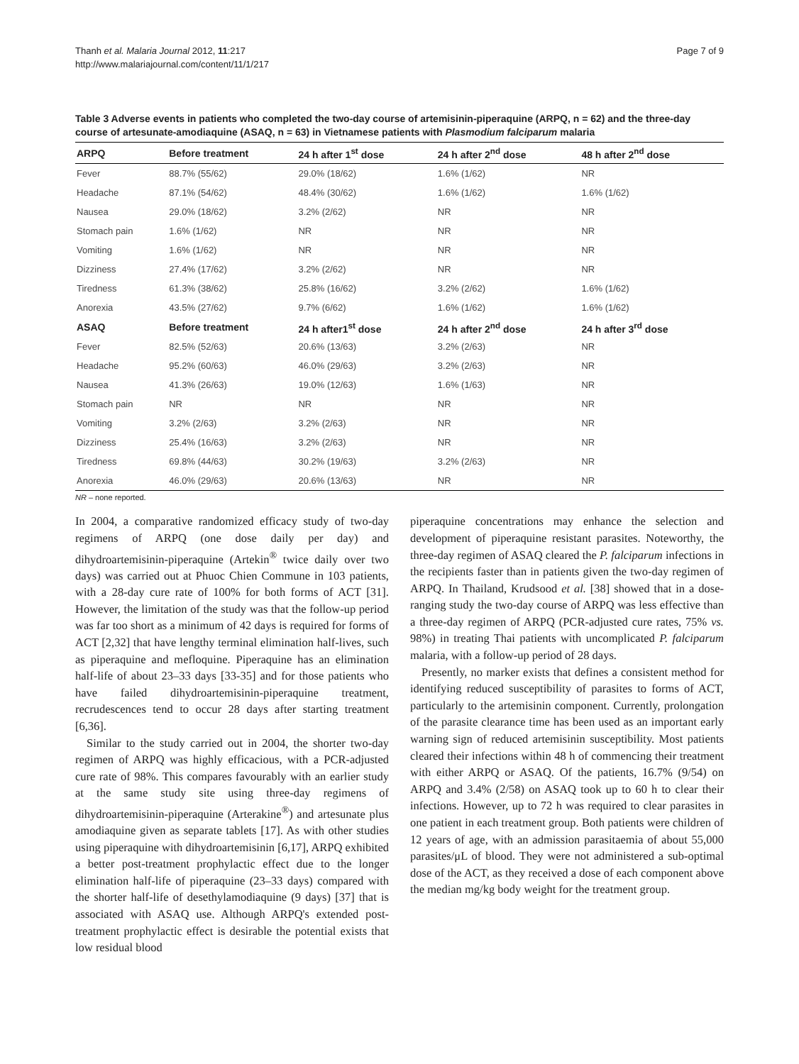Thanh et al. Malaria Journal 2012, 11:217
http://www.malariajournal.com/content/11/1/217
Page 7 of 9
Table 3 Adverse events in patients who completed the two-day course of artemisinin-piperaquine (ARPQ, n = 62) and the three-day course of artesunate-amodiaquine (ASAQ, n = 63) in Vietnamese patients with Plasmodium falciparum malaria
| ARPQ | Before treatment | 24 h after 1<sup>st</sup> dose | 24 h after 2<sup>nd</sup> dose | 48 h after 2<sup>nd</sup> dose |
| --- | --- | --- | --- | --- |
| Fever | 88.7% (55/62) | 29.0% (18/62) | 1.6% (1/62) | NR |
| Headache | 87.1% (54/62) | 48.4% (30/62) | 1.6% (1/62) | 1.6% (1/62) |
| Nausea | 29.0% (18/62) | 3.2% (2/62) | NR | NR |
| Stomach pain | 1.6% (1/62) | NR | NR | NR |
| Vomiting | 1.6% (1/62) | NR | NR | NR |
| Dizziness | 27.4% (17/62) | 3.2% (2/62) | NR | NR |
| Tiredness | 61.3% (38/62) | 25.8% (16/62) | 3.2% (2/62) | 1.6% (1/62) |
| Anorexia | 43.5% (27/62) | 9.7% (6/62) | 1.6% (1/62) | 1.6% (1/62) |
| ASAQ | Before treatment | 24 h after1<sup>st</sup> dose | 24 h after 2<sup>nd</sup> dose | 24 h after 3<sup>rd</sup> dose |
| Fever | 82.5% (52/63) | 20.6% (13/63) | 3.2% (2/63) | NR |
| Headache | 95.2% (60/63) | 46.0% (29/63) | 3.2% (2/63) | NR |
| Nausea | 41.3% (26/63) | 19.0% (12/63) | 1.6% (1/63) | NR |
| Stomach pain | NR | NR | NR | NR |
| Vomiting | 3.2% (2/63) | 3.2% (2/63) | NR | NR |
| Dizziness | 25.4% (16/63) | 3.2% (2/63) | NR | NR |
| Tiredness | 69.8% (44/63) | 30.2% (19/63) | 3.2% (2/63) | NR |
| Anorexia | 46.0% (29/63) | 20.6% (13/63) | NR | NR |
NR – none reported.
In 2004, a comparative randomized efficacy study of two-day regimens of ARPQ (one dose daily per day) and dihydroartemisinin-piperaquine (Artekin<sup>®</sup> twice daily over two days) was carried out at Phuoc Chien Commune in 103 patients, with a 28-day cure rate of 100% for both forms of ACT [31]. However, the limitation of the study was that the follow-up period was far too short as a minimum of 42 days is required for forms of ACT [2,32] that have lengthy terminal elimination half-lives, such as piperaquine and mefloquine. Piperaquine has an elimination half-life of about 23–33 days [33-35] and for those patients who have failed dihydroartemisinin-piperaquine treatment, recrudescences tend to occur 28 days after starting treatment [6,36].
Similar to the study carried out in 2004, the shorter two-day regimen of ARPQ was highly efficacious, with a PCR-adjusted cure rate of 98%. This compares favourably with an earlier study at the same study site using three-day regimens of dihydroartemisinin-piperaquine (Arterakine<sup>®</sup>) and artesunate plus amodiaquine given as separate tablets [17]. As with other studies using piperaquine with dihydroartemisinin [6,17], ARPQ exhibited a better post-treatment prophylactic effect due to the longer elimination half-life of piperaquine (23–33 days) compared with the shorter half-life of desethylamodiaquine (9 days) [37] that is associated with ASAQ use. Although ARPQ's extended post-treatment prophylactic effect is desirable the potential exists that low residual blood
piperaquine concentrations may enhance the selection and development of piperaquine resistant parasites. Noteworthy, the three-day regimen of ASAQ cleared the P. falciparum infections in the recipients faster than in patients given the two-day regimen of ARPQ. In Thailand, Krudsood et al. [38] showed that in a dose-ranging study the two-day course of ARPQ was less effective than a three-day regimen of ARPQ (PCR-adjusted cure rates, 75% vs. 98%) in treating Thai patients with uncomplicated P. falciparum malaria, with a follow-up period of 28 days.
Presently, no marker exists that defines a consistent method for identifying reduced susceptibility of parasites to forms of ACT, particularly to the artemisinin component. Currently, prolongation of the parasite clearance time has been used as an important early warning sign of reduced artemisinin susceptibility. Most patients cleared their infections within 48 h of commencing their treatment with either ARPQ or ASAQ. Of the patients, 16.7% (9/54) on ARPQ and 3.4% (2/58) on ASAQ took up to 60 h to clear their infections. However, up to 72 h was required to clear parasites in one patient in each treatment group. Both patients were children of 12 years of age, with an admission parasitaemia of about 55,000 parasites/μL of blood. They were not administered a sub-optimal dose of the ACT, as they received a dose of each component above the median mg/kg body weight for the treatment group.